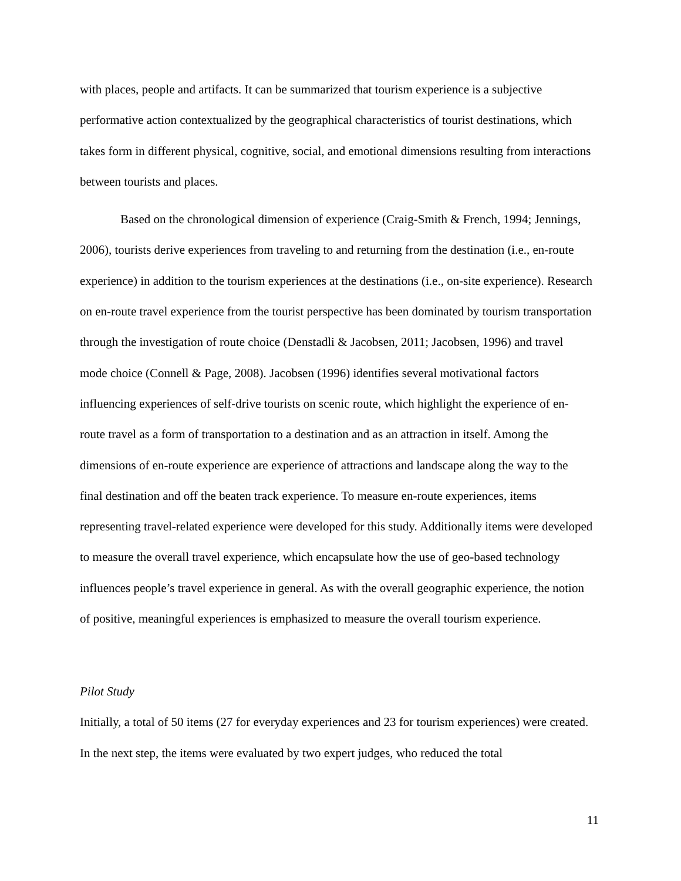with places, people and artifacts. It can be summarized that tourism experience is a subjective performative action contextualized by the geographical characteristics of tourist destinations, which takes form in different physical, cognitive, social, and emotional dimensions resulting from interactions between tourists and places.
Based on the chronological dimension of experience (Craig-Smith & French, 1994; Jennings, 2006), tourists derive experiences from traveling to and returning from the destination (i.e., en-route experience) in addition to the tourism experiences at the destinations (i.e., on-site experience). Research on en-route travel experience from the tourist perspective has been dominated by tourism transportation through the investigation of route choice (Denstadli & Jacobsen, 2011; Jacobsen, 1996) and travel mode choice (Connell & Page, 2008). Jacobsen (1996) identifies several motivational factors influencing experiences of self-drive tourists on scenic route, which highlight the experience of en-route travel as a form of transportation to a destination and as an attraction in itself. Among the dimensions of en-route experience are experience of attractions and landscape along the way to the final destination and off the beaten track experience. To measure en-route experiences, items representing travel-related experience were developed for this study. Additionally items were developed to measure the overall travel experience, which encapsulate how the use of geo-based technology influences people’s travel experience in general. As with the overall geographic experience, the notion of positive, meaningful experiences is emphasized to measure the overall tourism experience.
Pilot Study
Initially, a total of 50 items (27 for everyday experiences and 23 for tourism experiences) were created. In the next step, the items were evaluated by two expert judges, who reduced the total
11